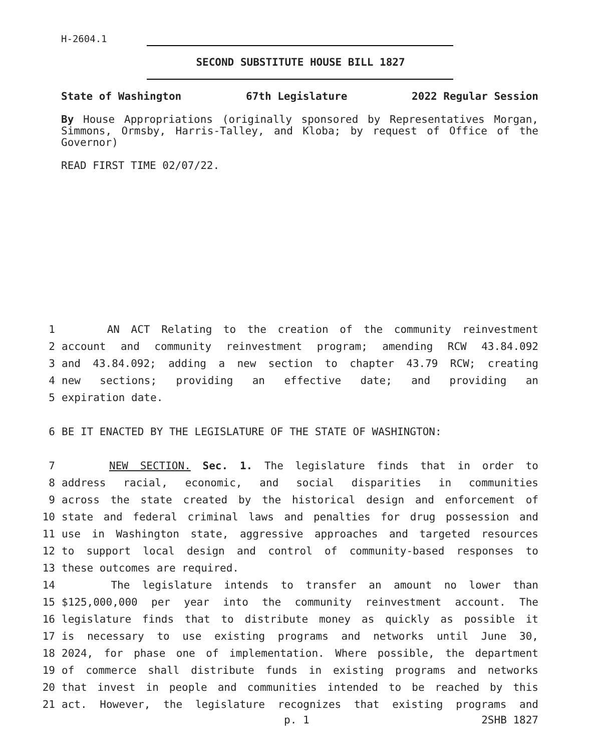H-2604.1
SECOND SUBSTITUTE HOUSE BILL 1827
State of Washington 67th Legislature 2022 Regular Session
By House Appropriations (originally sponsored by Representatives Morgan, Simmons, Ormsby, Harris-Talley, and Kloba; by request of Office of the Governor)
READ FIRST TIME 02/07/22.
1 AN ACT Relating to the creation of the community reinvestment
2 account and community reinvestment program; amending RCW 43.84.092
3 and 43.84.092; adding a new section to chapter 43.79 RCW; creating
4 new sections; providing an effective date; and providing an
5 expiration date.
6 BE IT ENACTED BY THE LEGISLATURE OF THE STATE OF WASHINGTON:
7 NEW SECTION. Sec. 1. The legislature finds that in order to
8 address racial, economic, and social disparities in communities
9 across the state created by the historical design and enforcement of
10 state and federal criminal laws and penalties for drug possession and
11 use in Washington state, aggressive approaches and targeted resources
12 to support local design and control of community-based responses to
13 these outcomes are required.
14 The legislature intends to transfer an amount no lower than
15 $125,000,000 per year into the community reinvestment account. The
16 legislature finds that to distribute money as quickly as possible it
17 is necessary to use existing programs and networks until June 30,
18 2024, for phase one of implementation. Where possible, the department
19 of commerce shall distribute funds in existing programs and networks
20 that invest in people and communities intended to be reached by this
21 act. However, the legislature recognizes that existing programs and
p. 1 2SHB 1827